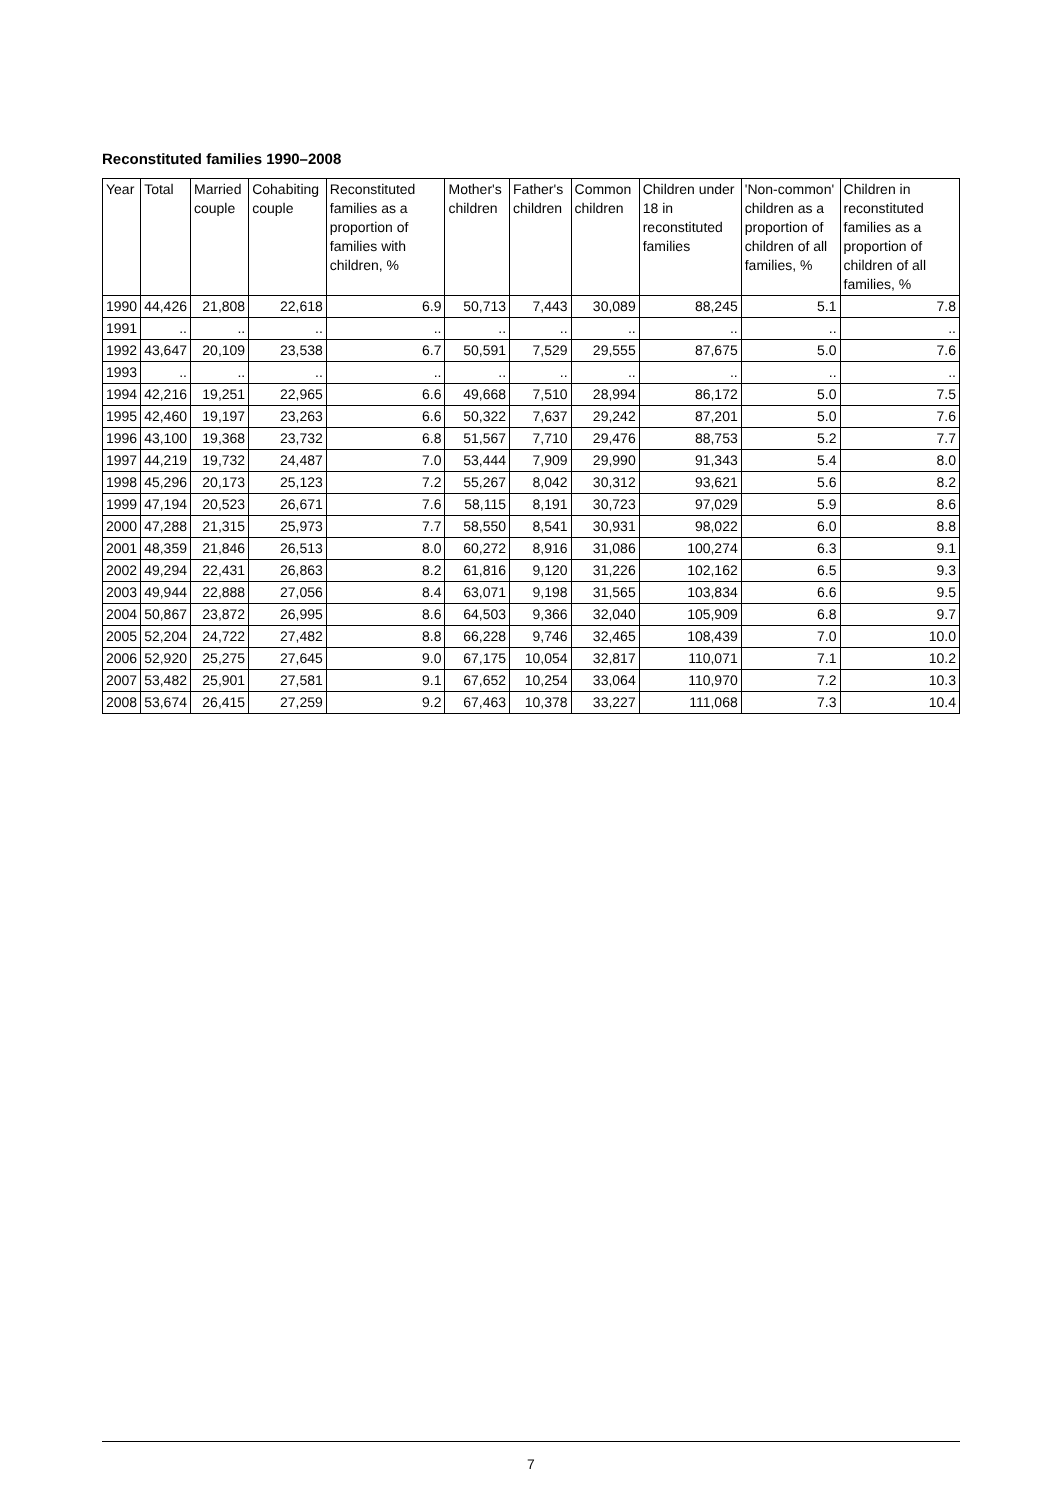Reconstituted families 1990–2008
| Year | Total | Married couple | Cohabiting couple | Reconstituted families as a proportion of families with children, % | Mother's children | Father's children | Common children | Children under 18 in reconstituted families | 'Non-common' children as a proportion of children of all families, % | Children in reconstituted families as a proportion of children of all families, % |
| --- | --- | --- | --- | --- | --- | --- | --- | --- | --- | --- |
| 1990 | 44,426 | 21,808 | 22,618 | 6.9 | 50,713 | 7,443 | 30,089 | 88,245 | 5.1 | 7.8 |
| 1991 | .. | .. | .. | .. | .. | .. | .. | .. | .. | .. |
| 1992 | 43,647 | 20,109 | 23,538 | 6.7 | 50,591 | 7,529 | 29,555 | 87,675 | 5.0 | 7.6 |
| 1993 | .. | .. | .. | .. | .. | .. | .. | .. | .. | .. |
| 1994 | 42,216 | 19,251 | 22,965 | 6.6 | 49,668 | 7,510 | 28,994 | 86,172 | 5.0 | 7.5 |
| 1995 | 42,460 | 19,197 | 23,263 | 6.6 | 50,322 | 7,637 | 29,242 | 87,201 | 5.0 | 7.6 |
| 1996 | 43,100 | 19,368 | 23,732 | 6.8 | 51,567 | 7,710 | 29,476 | 88,753 | 5.2 | 7.7 |
| 1997 | 44,219 | 19,732 | 24,487 | 7.0 | 53,444 | 7,909 | 29,990 | 91,343 | 5.4 | 8.0 |
| 1998 | 45,296 | 20,173 | 25,123 | 7.2 | 55,267 | 8,042 | 30,312 | 93,621 | 5.6 | 8.2 |
| 1999 | 47,194 | 20,523 | 26,671 | 7.6 | 58,115 | 8,191 | 30,723 | 97,029 | 5.9 | 8.6 |
| 2000 | 47,288 | 21,315 | 25,973 | 7.7 | 58,550 | 8,541 | 30,931 | 98,022 | 6.0 | 8.8 |
| 2001 | 48,359 | 21,846 | 26,513 | 8.0 | 60,272 | 8,916 | 31,086 | 100,274 | 6.3 | 9.1 |
| 2002 | 49,294 | 22,431 | 26,863 | 8.2 | 61,816 | 9,120 | 31,226 | 102,162 | 6.5 | 9.3 |
| 2003 | 49,944 | 22,888 | 27,056 | 8.4 | 63,071 | 9,198 | 31,565 | 103,834 | 6.6 | 9.5 |
| 2004 | 50,867 | 23,872 | 26,995 | 8.6 | 64,503 | 9,366 | 32,040 | 105,909 | 6.8 | 9.7 |
| 2005 | 52,204 | 24,722 | 27,482 | 8.8 | 66,228 | 9,746 | 32,465 | 108,439 | 7.0 | 10.0 |
| 2006 | 52,920 | 25,275 | 27,645 | 9.0 | 67,175 | 10,054 | 32,817 | 110,071 | 7.1 | 10.2 |
| 2007 | 53,482 | 25,901 | 27,581 | 9.1 | 67,652 | 10,254 | 33,064 | 110,970 | 7.2 | 10.3 |
| 2008 | 53,674 | 26,415 | 27,259 | 9.2 | 67,463 | 10,378 | 33,227 | 111,068 | 7.3 | 10.4 |
7